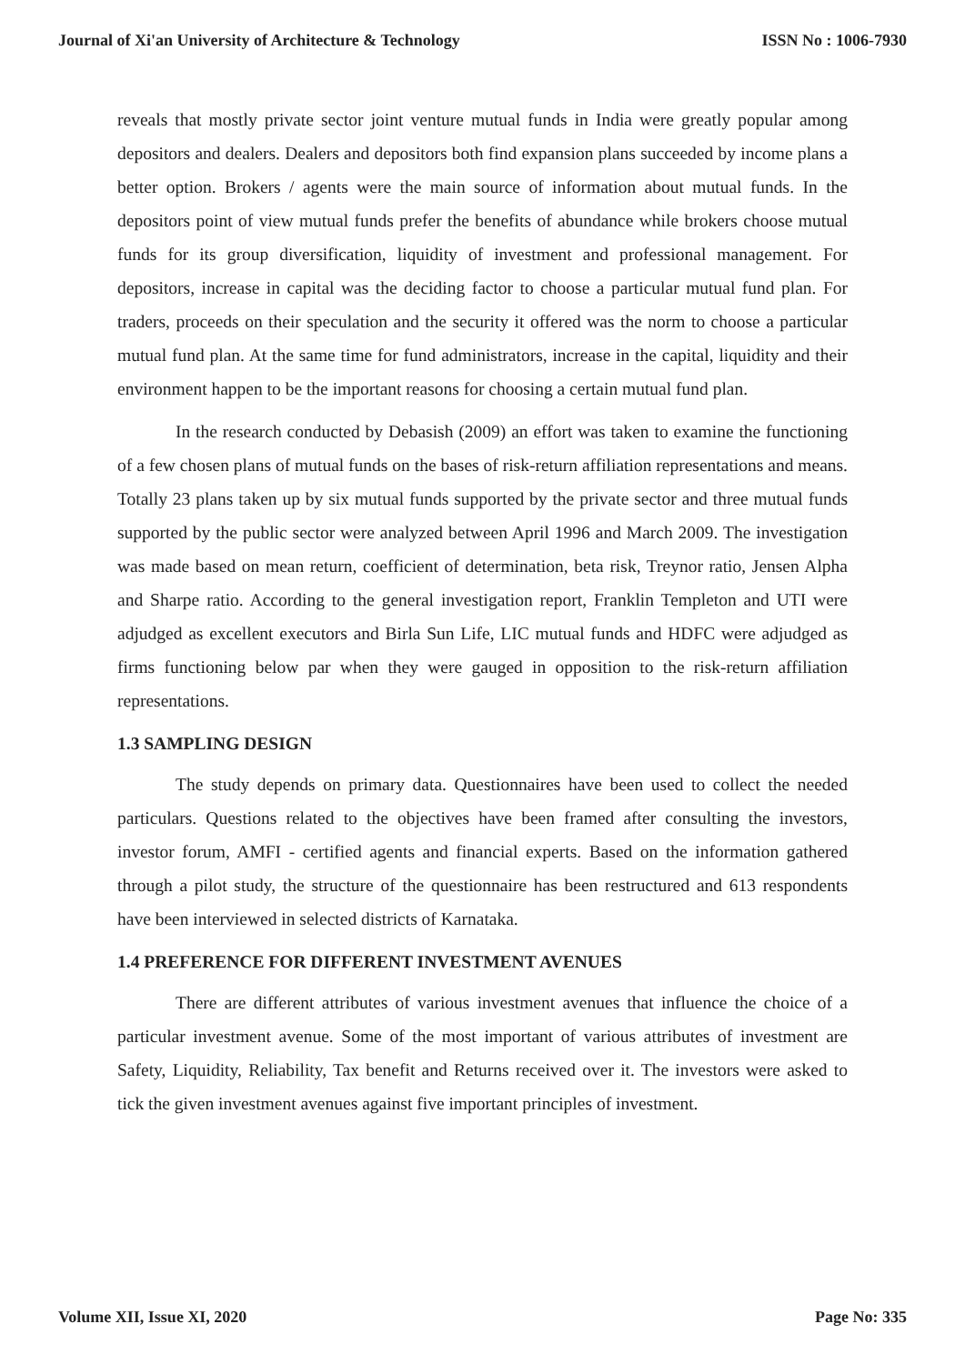Journal of Xi'an University of Architecture & Technology ISSN No : 1006-7930
reveals that mostly private sector joint venture mutual funds in India were greatly popular among depositors and dealers. Dealers and depositors both find expansion plans succeeded by income plans a better option. Brokers / agents were the main source of information about mutual funds. In the depositors point of view mutual funds prefer the benefits of abundance while brokers choose mutual funds for its group diversification, liquidity of investment and professional management. For depositors, increase in capital was the deciding factor to choose a particular mutual fund plan. For traders, proceeds on their speculation and the security it offered was the norm to choose a particular mutual fund plan. At the same time for fund administrators, increase in the capital, liquidity and their environment happen to be the important reasons for choosing a certain mutual fund plan.
In the research conducted by Debasish (2009) an effort was taken to examine the functioning of a few chosen plans of mutual funds on the bases of risk-return affiliation representations and means. Totally 23 plans taken up by six mutual funds supported by the private sector and three mutual funds supported by the public sector were analyzed between April 1996 and March 2009. The investigation was made based on mean return, coefficient of determination, beta risk, Treynor ratio, Jensen Alpha and Sharpe ratio. According to the general investigation report, Franklin Templeton and UTI were adjudged as excellent executors and Birla Sun Life, LIC mutual funds and HDFC were adjudged as firms functioning below par when they were gauged in opposition to the risk-return affiliation representations.
1.3 SAMPLING DESIGN
The study depends on primary data. Questionnaires have been used to collect the needed particulars. Questions related to the objectives have been framed after consulting the investors, investor forum, AMFI - certified agents and financial experts. Based on the information gathered through a pilot study, the structure of the questionnaire has been restructured and 613 respondents have been interviewed in selected districts of Karnataka.
1.4 PREFERENCE FOR DIFFERENT INVESTMENT AVENUES
There are different attributes of various investment avenues that influence the choice of a particular investment avenue. Some of the most important of various attributes of investment are Safety, Liquidity, Reliability, Tax benefit and Returns received over it. The investors were asked to tick the given investment avenues against five important principles of investment.
Volume XII, Issue XI, 2020 Page No: 335